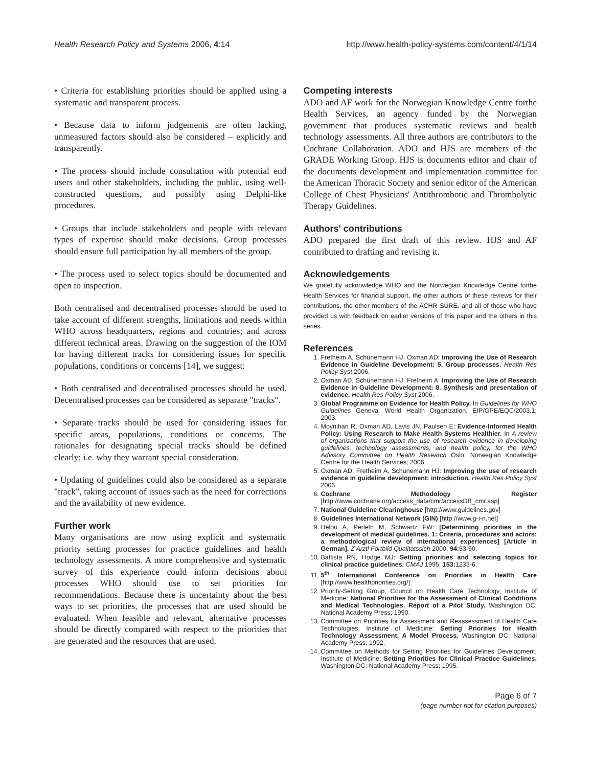Health Research Policy and Systems 2006, 4:14 http://www.health-policy-systems.com/content/4/1/14
• Criteria for establishing priorities should be applied using a systematic and transparent process.
• Because data to inform judgements are often lacking, unmeasured factors should also be considered – explicitly and transparently.
• The process should include consultation with potential end users and other stakeholders, including the public, using well-constructed questions, and possibly using Delphi-like procedures.
• Groups that include stakeholders and people with relevant types of expertise should make decisions. Group processes should ensure full participation by all members of the group.
• The process used to select topics should be documented and open to inspection.
Both centralised and decentralised processes should be used to take account of different strengths, limitations and needs within WHO across headquarters, regions and countries; and across different technical areas. Drawing on the suggestion of the IOM for having different tracks for considering issues for specific populations, conditions or concerns [14], we suggest:
• Both centralised and decentralised processes should be used. Decentralised processes can be considered as separate "tracks".
• Separate tracks should be used for considering issues for specific areas, populations, conditions or concerns. The rationales for designating special tracks should be defined clearly; i.e. why they warrant special consideration.
• Updating of guidelines could also be considered as a separate "track", taking account of issues such as the need for corrections and the availability of new evidence.
Further work
Many organisations are now using explicit and systematic priority setting processes for practice guidelines and health technology assessments. A more comprehensive and systematic survey of this experience could inform decisions about processes WHO should use to set priorities for recommendations. Because there is uncertainty about the best ways to set priorities, the processes that are used should be evaluated. When feasible and relevant, alternative processes should be directly compared with respect to the priorities that are generated and the resources that are used.
Competing interests
ADO and AF work for the Norwegian Knowledge Centre forthe Health Services, an agency funded by the Norwegian government that produces systematic reviews and health technology assessments. All three authors are contributors to the Cochrane Collaboration. ADO and HJS are members of the GRADE Working Group. HJS is documents editor and chair of the documents development and implementation committee for the American Thoracic Society and senior editor of the American College of Chest Physicians' Antithrombotic and Thrombolytic Therapy Guidelines.
Authors' contributions
ADO prepared the first draft of this review. HJS and AF contributed to drafting and revising it.
Acknowledgements
We gratefully acknowledge WHO and the Norwegian Knowledge Centre forthe Health Services for financial support, the other authors of these reviews for their contributions, the other members of the ACHR SURE, and all of those who have provided us with feedback on earlier versions of this paper and the others in this series.
References
1. Fretheim A, Schünemann HJ, Oxman AD: Improving the Use of Research Evidence in Guideline Development: 5. Group processes. Health Res Policy Syst 2006.
2. Oxman AD, Schünemann HJ, Fretheim A: Improving the Use of Research Evidence in Guideline Development: 8. Synthesis and presentation of evidence. Health Res Policy Syst 2006.
3. Global Programme on Evidence for Health Policy. In Guidelines for WHO Guidelines Geneva: World Health Organization, EIP/GPE/EQC/2003.1; 2003.
4. Moynihan R, Oxman AD, Lavis JN, Paulsen E: Evidence-Informed Health Policy: Using Research to Make Health Systems Healthier. In A review of organizations that support the use of research evidence in developing guidelines, technology assessments, and health policy, for the WHO Advisory Committee on Health Research Oslo: Norwegian Knowledge Centre for the Health Services; 2006.
5. Oxman AD, Fretheim A, Schünemann HJ: Improving the use of research evidence in guideline development: introduction. Health Res Policy Syst 2006.
6. Cochrane Methodology Register [http://www.cochrane.org/access_data/cmr/accessDB_cmr.asp]
7. National Guideline Clearinghouse [http://www.guidelines.gov]
8. Guidelines International Network (GIN) [http://www.g-i-n.net]
9. Helou A, Perleth M, Schwartz FW: [Determining priorities in the development of medical guidelines. 1: Criteria, procedures and actors: a methodological review of international experiences] [Article in German]. Z Arztl Fortbild Qualitatssich 2000, 94: 53-60.
10. Battista RN, Hodge MJ: Setting priorities and selecting topics for clinical practice guidelines. CMAJ 1995, 153: 1233-6.
11. 5<sup>th</sup> International Conference on Priorities in Health Care [http://www.healthpriorities.org/]
12. Priority-Setting Group, Council on Health Care Technology, Institute of Medicine: National Priorities for the Assessment of Clinical Conditions and Medical Technologies. Report of a Pilot Study. Washington DC: National Academy Press; 1990.
13. Committee on Priorities for Assessment and Reassessment of Health Care Technologies, Institute of Medicine: Setting Priorities for Health Technology Assessment. A Model Process. Washington DC: National Academy Press; 1992.
14. Committee on Methods for Setting Priorities for Guidelines Development, Institute of Medicine: Setting Priorities for Clinical Practice Guidelines. Washington DC: National Academy Press; 1995.
Page 6 of 7
(page number not for citation purposes)